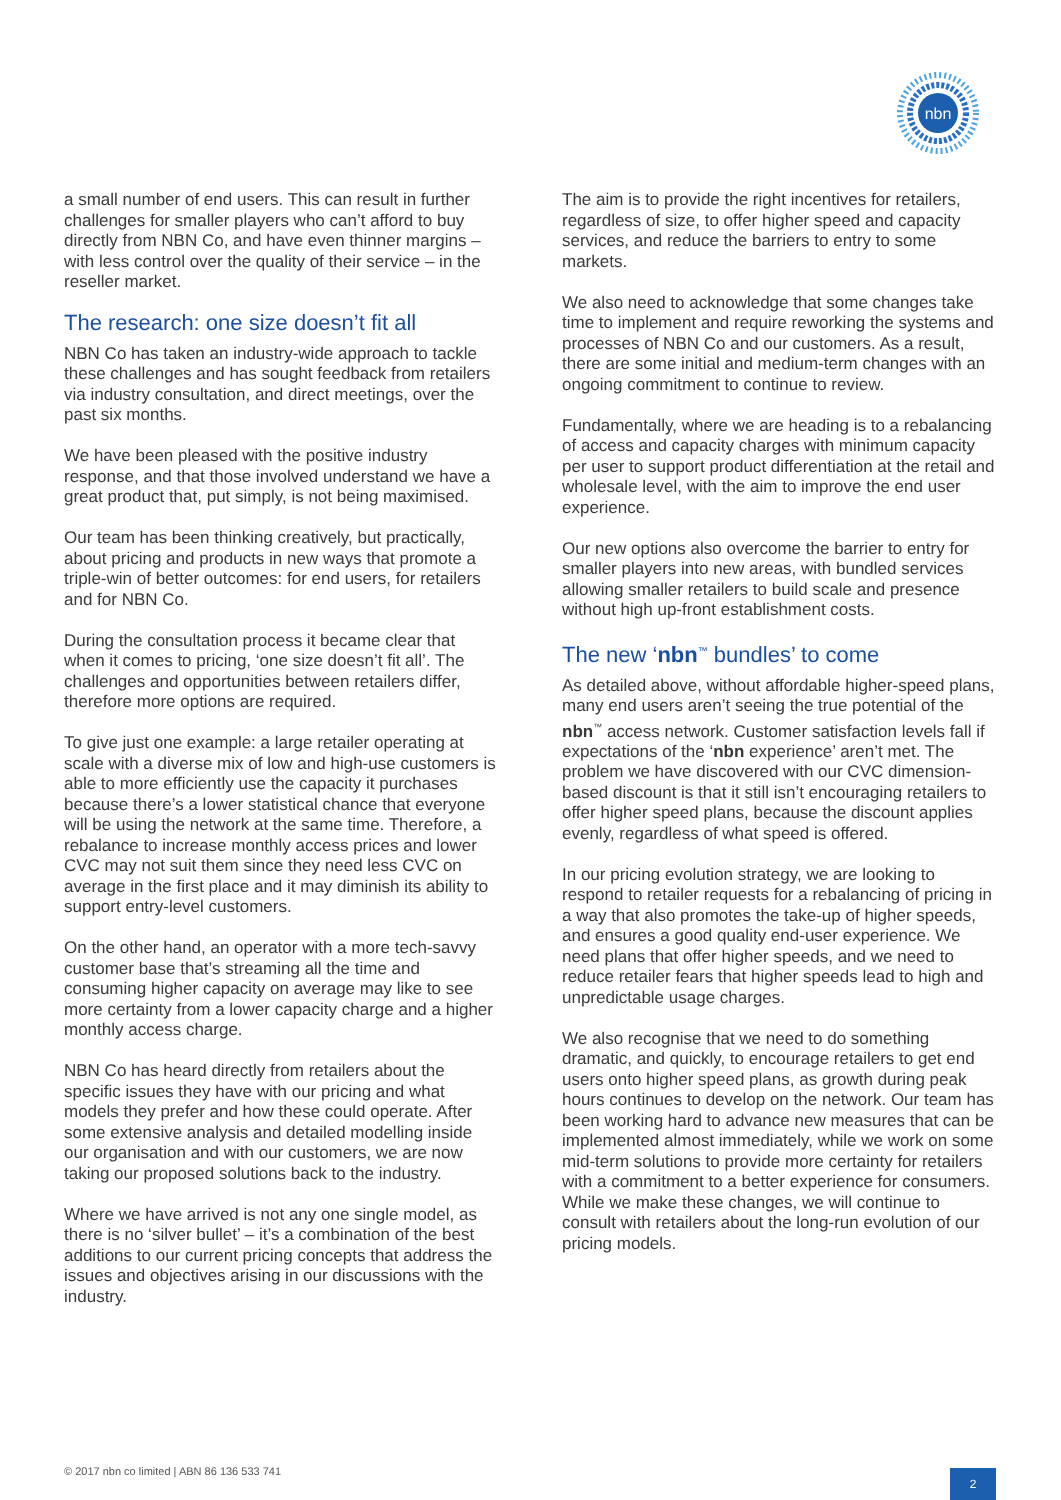nbn
a small number of end users. This can result in further challenges for smaller players who can’t afford to buy directly from NBN Co, and have even thinner margins – with less control over the quality of their service – in the reseller market.
The research: one size doesn’t fit all
NBN Co has taken an industry-wide approach to tackle these challenges and has sought feedback from retailers via industry consultation, and direct meetings, over the past six months.
We have been pleased with the positive industry response, and that those involved understand we have a great product that, put simply, is not being maximised.
Our team has been thinking creatively, but practically, about pricing and products in new ways that promote a triple-win of better outcomes: for end users, for retailers and for NBN Co.
During the consultation process it became clear that when it comes to pricing, ‘one size doesn’t fit all’. The challenges and opportunities between retailers differ, therefore more options are required.
To give just one example: a large retailer operating at scale with a diverse mix of low and high-use customers is able to more efficiently use the capacity it purchases because there’s a lower statistical chance that everyone will be using the network at the same time. Therefore, a rebalance to increase monthly access prices and lower CVC may not suit them since they need less CVC on average in the first place and it may diminish its ability to support entry-level customers.
On the other hand, an operator with a more tech-savvy customer base that’s streaming all the time and consuming higher capacity on average may like to see more certainty from a lower capacity charge and a higher monthly access charge.
NBN Co has heard directly from retailers about the specific issues they have with our pricing and what models they prefer and how these could operate. After some extensive analysis and detailed modelling inside our organisation and with our customers, we are now taking our proposed solutions back to the industry.
Where we have arrived is not any one single model, as there is no ‘silver bullet’ – it’s a combination of the best additions to our current pricing concepts that address the issues and objectives arising in our discussions with the industry.
The aim is to provide the right incentives for retailers, regardless of size, to offer higher speed and capacity services, and reduce the barriers to entry to some markets.
We also need to acknowledge that some changes take time to implement and require reworking the systems and processes of NBN Co and our customers. As a result, there are some initial and medium-term changes with an ongoing commitment to continue to review.
Fundamentally, where we are heading is to a rebalancing of access and capacity charges with minimum capacity per user to support product differentiation at the retail and wholesale level, with the aim to improve the end user experience.
Our new options also overcome the barrier to entry for smaller players into new areas, with bundled services allowing smaller retailers to build scale and presence without high up-front establishment costs.
The new ‘nbn<sup>™</sup> bundles’ to come
As detailed above, without affordable higher-speed plans, many end users aren’t seeing the true potential of the nbn<sup>™</sup> access network. Customer satisfaction levels fall if expectations of the ‘nbn experience’ aren’t met. The problem we have discovered with our CVC dimension-based discount is that it still isn’t encouraging retailers to offer higher speed plans, because the discount applies evenly, regardless of what speed is offered.
In our pricing evolution strategy, we are looking to respond to retailer requests for a rebalancing of pricing in a way that also promotes the take-up of higher speeds, and ensures a good quality end-user experience. We need plans that offer higher speeds, and we need to reduce retailer fears that higher speeds lead to high and unpredictable usage charges.
We also recognise that we need to do something dramatic, and quickly, to encourage retailers to get end users onto higher speed plans, as growth during peak hours continues to develop on the network. Our team has been working hard to advance new measures that can be implemented almost immediately, while we work on some mid-term solutions to provide more certainty for retailers with a commitment to a better experience for consumers. While we make these changes, we will continue to consult with retailers about the long-run evolution of our pricing models.
© 2017 nbn co limited | ABN 86 136 533 741
2